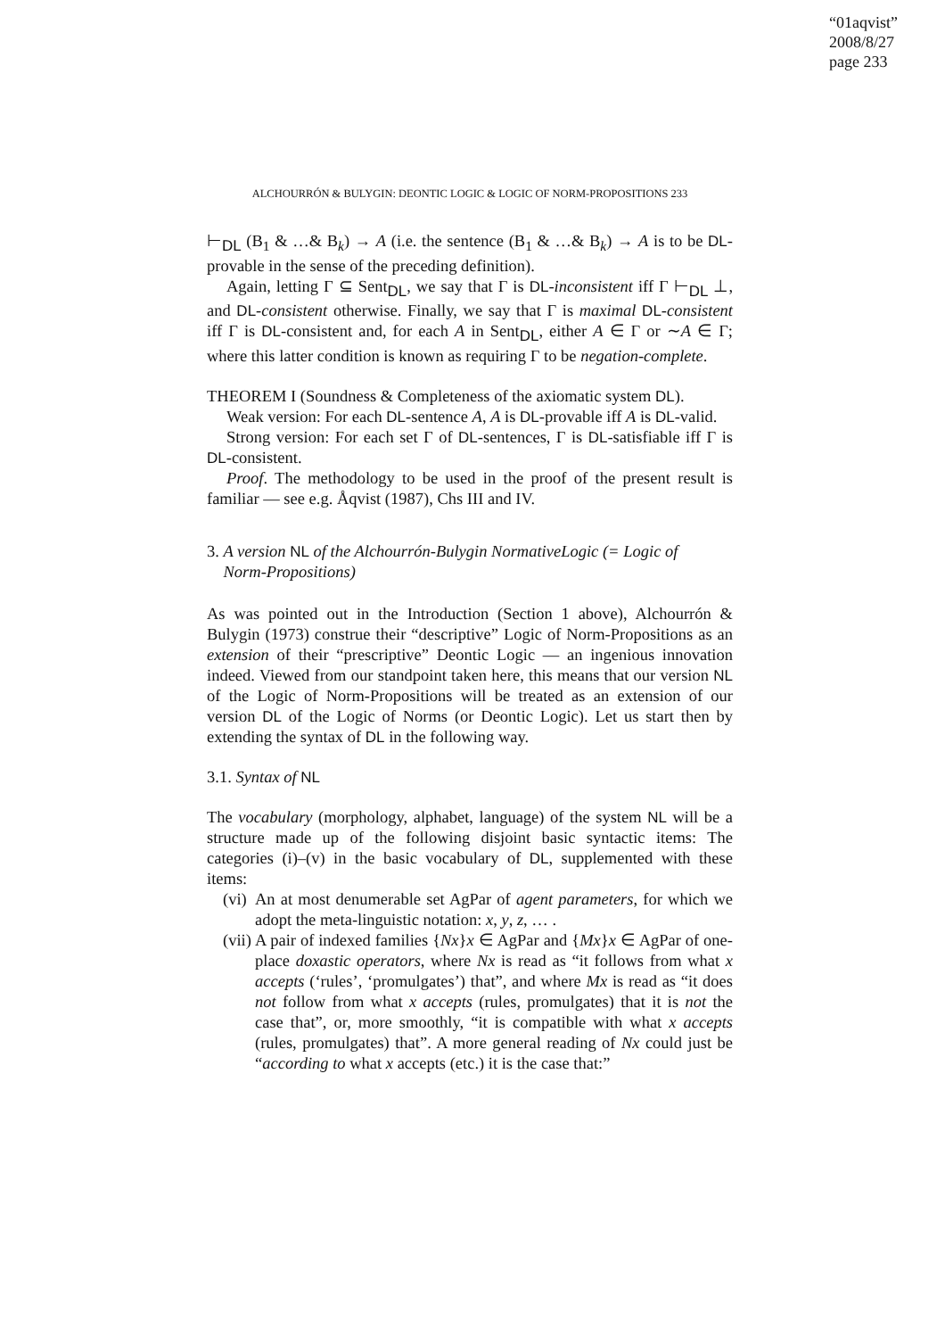“01aqvist”
2008/8/27
page 233
ALCHOURRÓN & BULYGIN: DEONTIC LOGIC & LOGIC OF NORM-PROPOSITIONS 233
⊢<sub>DL</sub> (B<sub>1</sub> & …& B<sub>k</sub>) → A (i.e. the sentence (B<sub>1</sub> & …& B<sub>k</sub>) → A is to be DL-provable in the sense of the preceding definition).
Again, letting Γ ⊆ Sent<sub>DL</sub>, we say that Γ is DL-inconsistent iff Γ ⊢<sub>DL</sub> ⊥, and DL-consistent otherwise. Finally, we say that Γ is maximal DL-consistent iff Γ is DL-consistent and, for each A in Sent<sub>DL</sub>, either A ∈ Γ or ∼A ∈ Γ; where this latter condition is known as requiring Γ to be negation-complete.
THEOREM I (Soundness & Completeness of the axiomatic system DL).
Weak version: For each DL-sentence A, A is DL-provable iff A is DL-valid.
Strong version: For each set Γ of DL-sentences, Γ is DL-satisfiable iff Γ is DL-consistent.
Proof. The methodology to be used in the proof of the present result is familiar — see e.g. Åqvist (1987), Chs III and IV.
3. A version NL of the Alchourrón-Bulygin NormativeLogic (= Logic of
Norm-Propositions)
As was pointed out in the Introduction (Section 1 above), Alchourrón & Bulygin (1973) construe their “descriptive” Logic of Norm-Propositions as an extension of their “prescriptive” Deontic Logic — an ingenious innovation indeed. Viewed from our standpoint taken here, this means that our version NL of the Logic of Norm-Propositions will be treated as an extension of our version DL of the Logic of Norms (or Deontic Logic). Let us start then by extending the syntax of DL in the following way.
3.1. Syntax of NL
The vocabulary (morphology, alphabet, language) of the system NL will be a structure made up of the following disjoint basic syntactic items: The categories (i)–(v) in the basic vocabulary of DL, supplemented with these items:
(vi)
An at most denumerable set AgPar of agent parameters, for which we adopt the meta-linguistic notation: x, y, z, … .
(vii)
A pair of indexed families {Nx}x ∈ AgPar and {Mx}x ∈ AgPar of one-place doxastic operators, where Nx is read as “it follows from what x accepts (‘rules’, ‘promulgates’) that”, and where Mx is read as “it does not follow from what x accepts (rules, promulgates) that it is not the case that”, or, more smoothly, “it is compatible with what x accepts (rules, promulgates) that”. A more general reading of Nx could just be “according to what x accepts (etc.) it is the case that:”